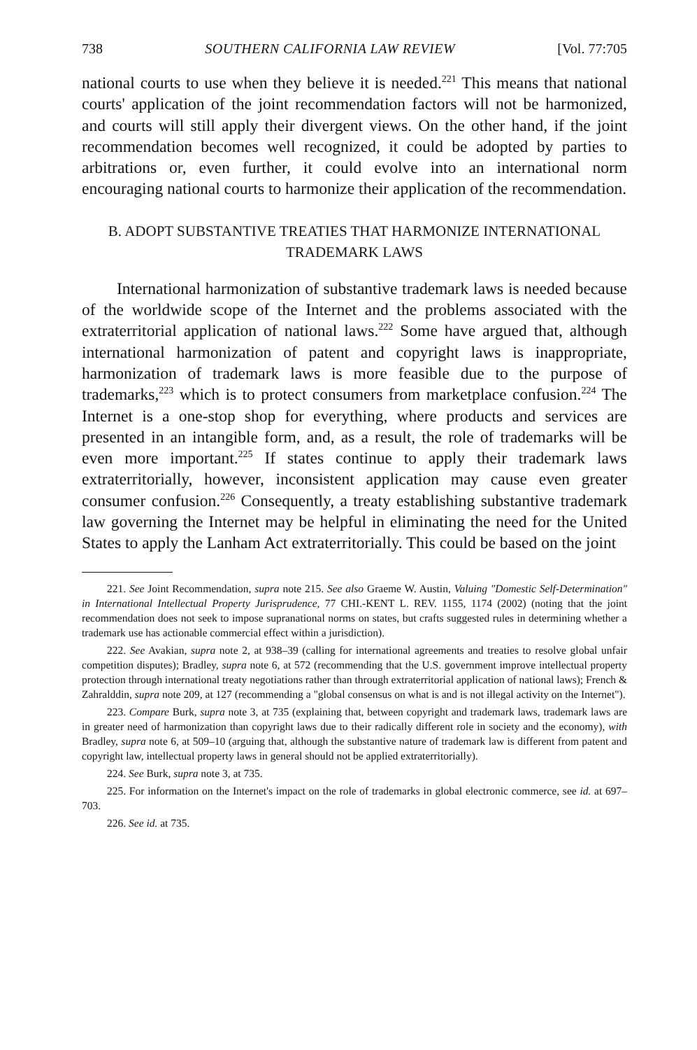738 SOUTHERN CALIFORNIA LAW REVIEW [Vol. 77:705
national courts to use when they believe it is needed.<sup>221</sup> This means that national courts' application of the joint recommendation factors will not be harmonized, and courts will still apply their divergent views. On the other hand, if the joint recommendation becomes well recognized, it could be adopted by parties to arbitrations or, even further, it could evolve into an international norm encouraging national courts to harmonize their application of the recommendation.
B. ADOPT SUBSTANTIVE TREATIES THAT HARMONIZE INTERNATIONAL
TRADEMARK LAWS
International harmonization of substantive trademark laws is needed because of the worldwide scope of the Internet and the problems associated with the extraterritorial application of national laws.<sup>222</sup> Some have argued that, although international harmonization of patent and copyright laws is inappropriate, harmonization of trademark laws is more feasible due to the purpose of trademarks,<sup>223</sup> which is to protect consumers from marketplace confusion.<sup>224</sup> The Internet is a one-stop shop for everything, where products and services are presented in an intangible form, and, as a result, the role of trademarks will be even more important.<sup>225</sup> If states continue to apply their trademark laws extraterritorially, however, inconsistent application may cause even greater consumer confusion.<sup>226</sup> Consequently, a treaty establishing substantive trademark law governing the Internet may be helpful in eliminating the need for the United States to apply the Lanham Act extraterritorially. This could be based on the joint
221. See Joint Recommendation, supra note 215. See also Graeme W. Austin, Valuing "Domestic Self-Determination" in International Intellectual Property Jurisprudence, 77 CHI.-KENT L. REV. 1155, 1174 (2002) (noting that the joint recommendation does not seek to impose supranational norms on states, but crafts suggested rules in determining whether a trademark use has actionable commercial effect within a jurisdiction).
222. See Avakian, supra note 2, at 938–39 (calling for international agreements and treaties to resolve global unfair competition disputes); Bradley, supra note 6, at 572 (recommending that the U.S. government improve intellectual property protection through international treaty negotiations rather than through extraterritorial application of national laws); French & Zahralddin, supra note 209, at 127 (recommending a "global consensus on what is and is not illegal activity on the Internet").
223. Compare Burk, supra note 3, at 735 (explaining that, between copyright and trademark laws, trademark laws are in greater need of harmonization than copyright laws due to their radically different role in society and the economy), with Bradley, supra note 6, at 509–10 (arguing that, although the substantive nature of trademark law is different from patent and copyright law, intellectual property laws in general should not be applied extraterritorially).
224. See Burk, supra note 3, at 735.
225. For information on the Internet's impact on the role of trademarks in global electronic commerce, see id. at 697–703.
226. See id. at 735.